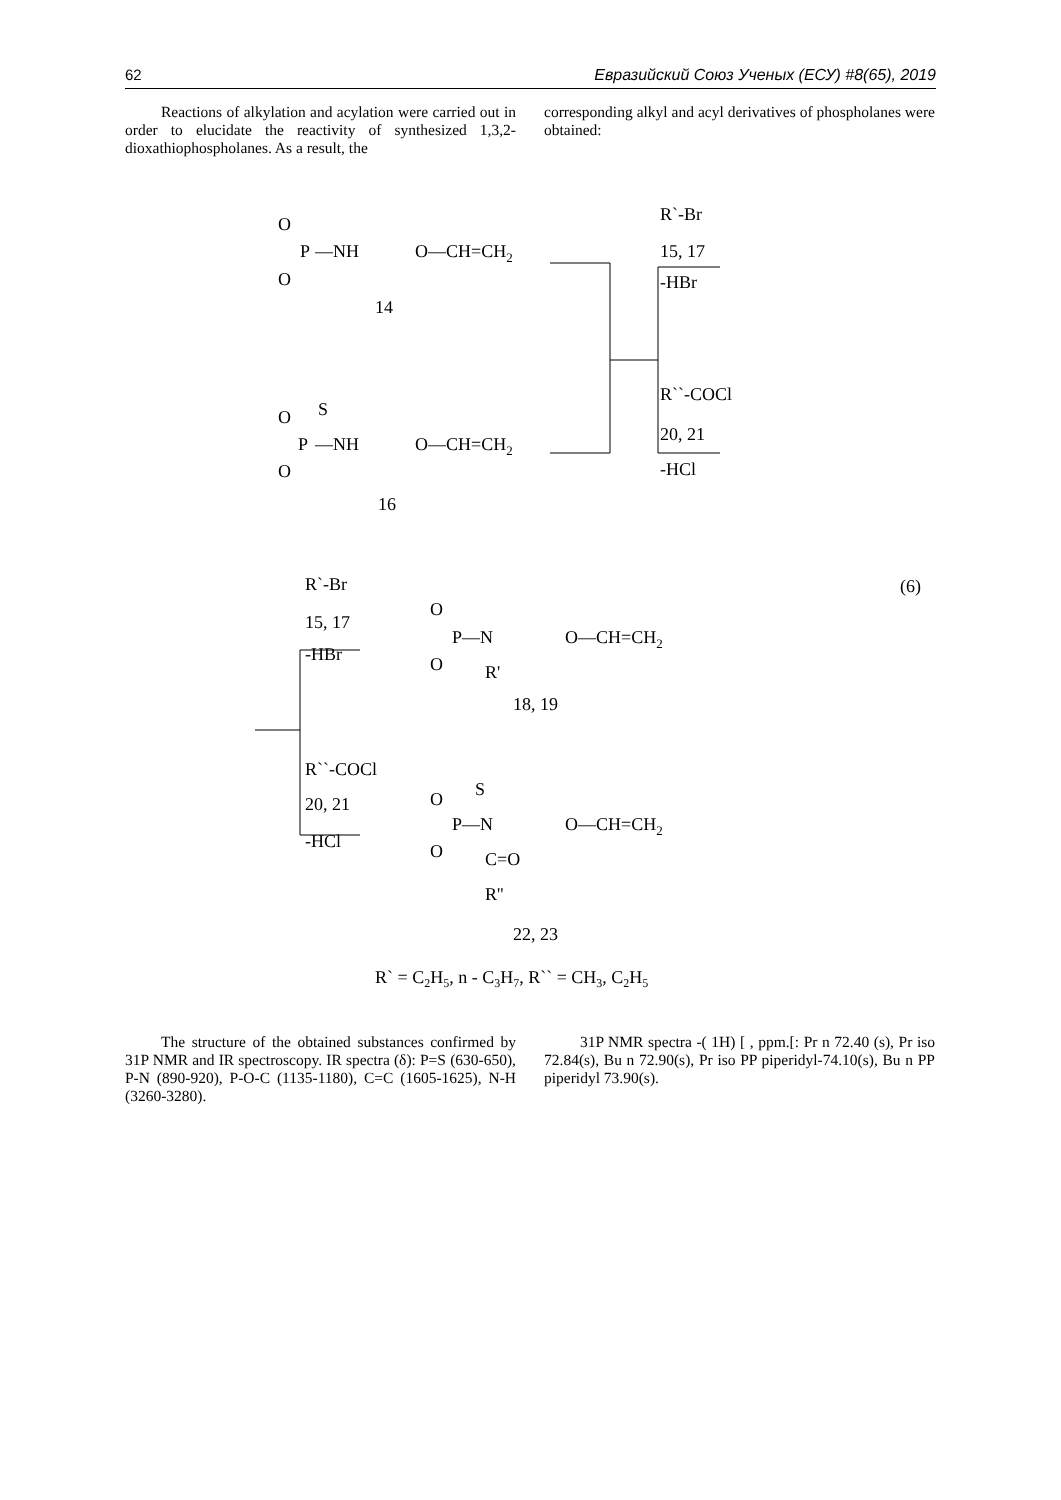62 Евразийский Союз Ученых (ЕСУ) #8(65), 2019
Reactions of alkylation and acylation were carried out in order to elucidate the reactivity of synthesized 1,3,2-dioxathiophospholanes. As a result, the
corresponding alkyl and acyl derivatives of phospholanes were obtained:
O
P
—NH
O
O—CH=CH2
14
R`-Br
15, 17
-HBr
R``-COCl
20, 21
-HCl
S
O
P
—NH
O
O—CH=CH2
16
R`-Br
15, 17
-HBr
O
P—N
O
R'
O—CH=CH2
18, 19
R``-COCl
20, 21
-HCl
S
O
P—N
O
C=O
R''
O—CH=CH2
22, 23
R` = C2H5, n - C3H7, R`` = CH3, C2H5
(6)
The structure of the obtained substances confirmed by 31P NMR and IR spectroscopy. IR spectra (δ): P=S (630-650), P-N (890-920), P-O-C (1135-1180), C=C (1605-1625), N-H (3260-3280).
31P NMR spectra -( 1H) [ , ppm.[: Pr n 72.40 (s), Pr iso 72.84(s), Bu n 72.90(s), Pr iso PP piperidyl-74.10(s), Bu n PP piperidyl 73.90(s).